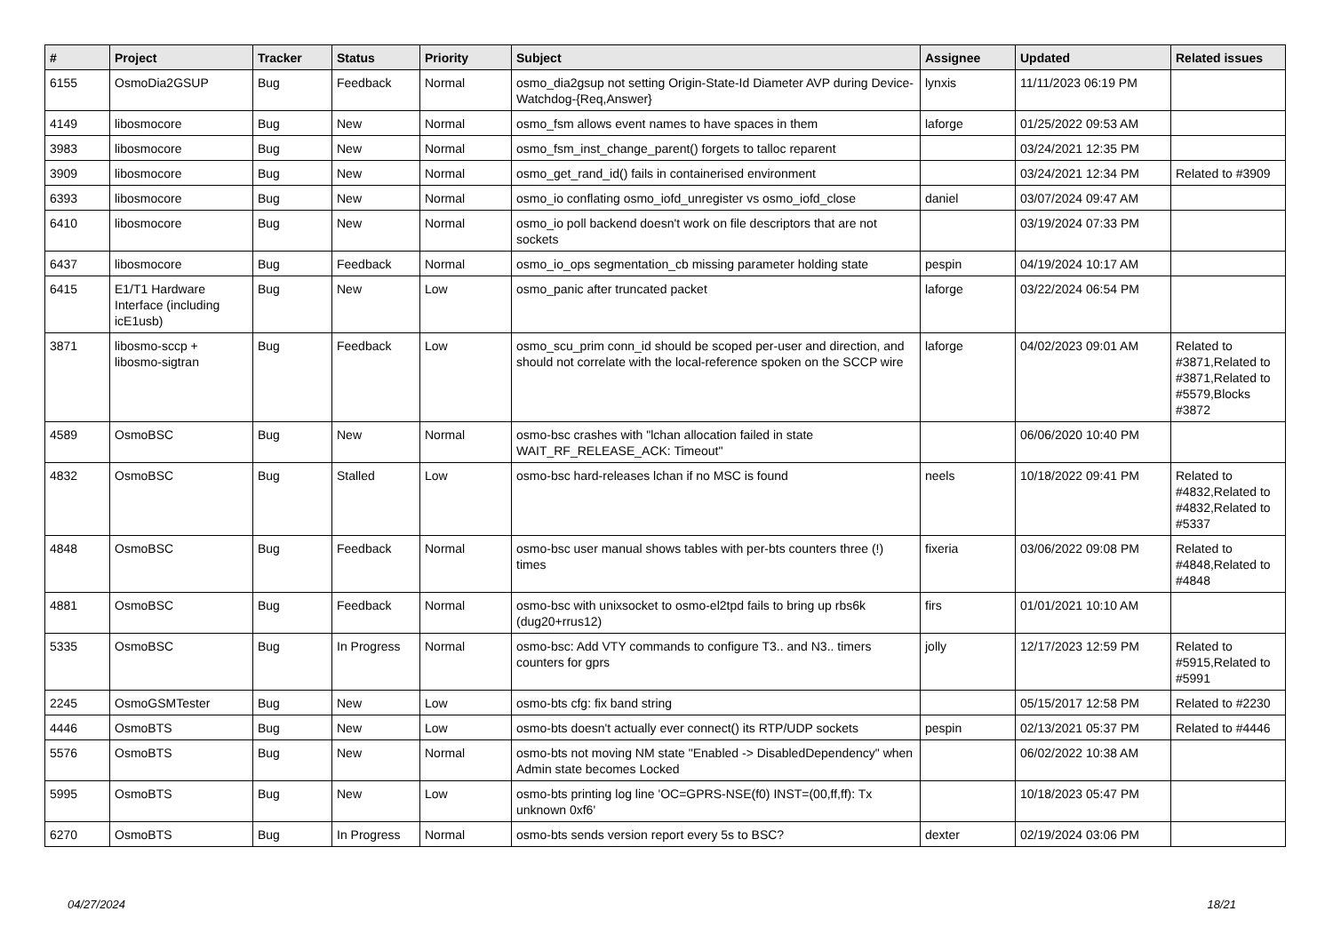| # | Project | Tracker | Status | Priority | Subject | Assignee | Updated | Related issues |
| --- | --- | --- | --- | --- | --- | --- | --- | --- |
| 6155 | OsmoDia2GSUP | Bug | Feedback | Normal | osmo_dia2gsup not setting Origin-State-Id Diameter AVP during Device-Watchdog-{Req,Answer} | lynxis | 11/11/2023 06:19 PM | |
| 4149 | libosmocore | Bug | New | Normal | osmo_fsm allows event names to have spaces in them | laforge | 01/25/2022 09:53 AM | |
| 3983 | libosmocore | Bug | New | Normal | osmo_fsm_inst_change_parent() forgets to talloc reparent | | 03/24/2021 12:35 PM | |
| 3909 | libosmocore | Bug | New | Normal | osmo_get_rand_id() fails in containerised environment | | 03/24/2021 12:34 PM | Related to #3909 |
| 6393 | libosmocore | Bug | New | Normal | osmo_io conflating osmo_iofd_unregister vs osmo_iofd_close | daniel | 03/07/2024 09:47 AM | |
| 6410 | libosmocore | Bug | New | Normal | osmo_io poll backend doesn't work on file descriptors that are not sockets | | 03/19/2024 07:33 PM | |
| 6437 | libosmocore | Bug | Feedback | Normal | osmo_io_ops segmentation_cb missing parameter holding state | pespin | 04/19/2024 10:17 AM | |
| 6415 | E1/T1 Hardware Interface (including icE1usb) | Bug | New | Low | osmo_panic after truncated packet | laforge | 03/22/2024 06:54 PM | |
| 3871 | libosmo-sccp + libosmo-sigtran | Bug | Feedback | Low | osmo_scu_prim conn_id should be scoped per-user and direction, and should not correlate with the local-reference spoken on the SCCP wire | laforge | 04/02/2023 09:01 AM | Related to #3871,Related to #3871,Related to #5579,Blocks #3872 |
| 4589 | OsmoBSC | Bug | New | Normal | osmo-bsc crashes with "lchan allocation failed in state WAIT_RF_RELEASE_ACK: Timeout" | | 06/06/2020 10:40 PM | |
| 4832 | OsmoBSC | Bug | Stalled | Low | osmo-bsc hard-releases lchan if no MSC is found | neels | 10/18/2022 09:41 PM | Related to #4832,Related to #4832,Related to #5337 |
| 4848 | OsmoBSC | Bug | Feedback | Normal | osmo-bsc user manual shows tables with per-bts counters three (!) times | fixeria | 03/06/2022 09:08 PM | Related to #4848,Related to #4848 |
| 4881 | OsmoBSC | Bug | Feedback | Normal | osmo-bsc with unixsocket to osmo-el2tpd fails to bring up rbs6k (dug20+rrus12) | firs | 01/01/2021 10:10 AM | |
| 5335 | OsmoBSC | Bug | In Progress | Normal | osmo-bsc: Add VTY commands to configure T3.. and N3.. timers counters for gprs | jolly | 12/17/2023 12:59 PM | Related to #5915,Related to #5991 |
| 2245 | OsmoGSMTester | Bug | New | Low | osmo-bts cfg: fix band string | | 05/15/2017 12:58 PM | Related to #2230 |
| 4446 | OsmoBTS | Bug | New | Low | osmo-bts doesn't actually ever connect() its RTP/UDP sockets | pespin | 02/13/2021 05:37 PM | Related to #4446 |
| 5576 | OsmoBTS | Bug | New | Normal | osmo-bts not moving NM state "Enabled -> DisabledDependency" when Admin state becomes Locked | | 06/02/2022 10:38 AM | |
| 5995 | OsmoBTS | Bug | New | Low | osmo-bts printing log line 'OC=GPRS-NSE(f0) INST=(00,ff,ff): Tx unknown 0xf6' | | 10/18/2023 05:47 PM | |
| 6270 | OsmoBTS | Bug | In Progress | Normal | osmo-bts sends version report every 5s to BSC? | dexter | 02/19/2024 03:06 PM | |
04/27/2024 18/21